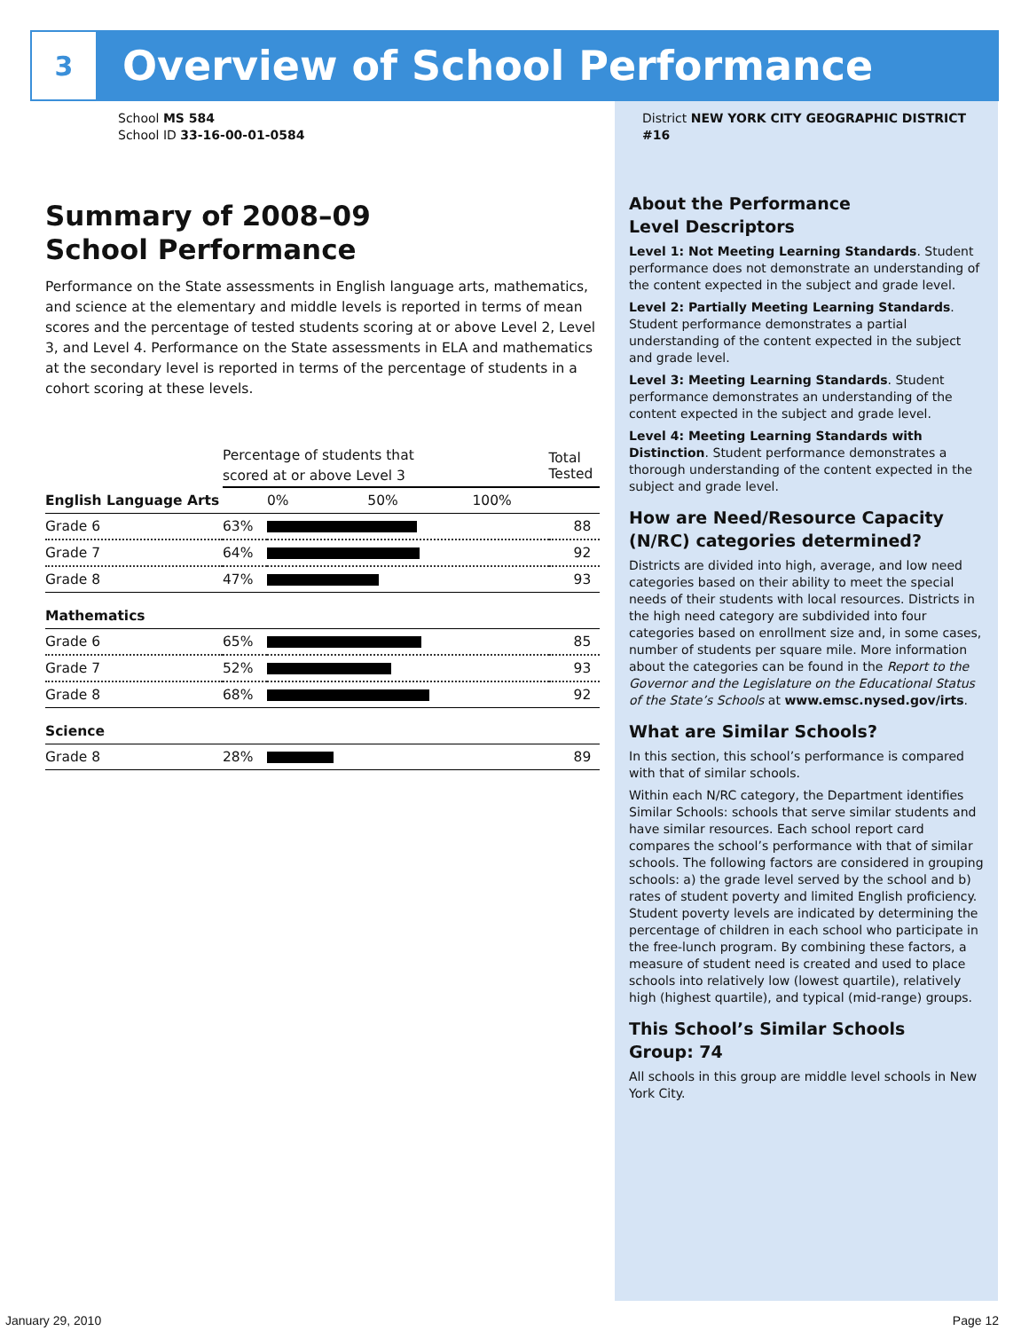3
Overview of School Performance
School MS 584
School ID 33-16-00-01-0584
Summary of 2008–09
School Performance
Performance on the State assessments in English language arts, mathematics, and science at the elementary and middle levels is reported in terms of mean scores and the percentage of tested students scoring at or above Level 2, Level 3, and Level 4. Performance on the State assessments in ELA and mathematics at the secondary level is reported in terms of the percentage of students in a cohort scoring at these levels.
| | Percentage of students that scored at or above Level 3 | | Total Tested |
| English Language Arts | | 0% 50% 100% | |
| Grade 6 | 63% | | 88 |
| Grade 7 | 64% | | 92 |
| Grade 8 | 47% | | 93 |
| Mathematics | | | |
| Grade 6 | 65% | | 85 |
| Grade 7 | 52% | | 93 |
| Grade 8 | 68% | | 92 |
| Science | | | |
| Grade 8 | 28% | | 89 |
District NEW YORK CITY GEOGRAPHIC DISTRICT #16
About the Performance
Level Descriptors
Level 1: Not Meeting Learning Standards. Student performance does not demonstrate an understanding of the content expected in the subject and grade level.
Level 2: Partially Meeting Learning Standards. Student performance demonstrates a partial understanding of the content expected in the subject and grade level.
Level 3: Meeting Learning Standards. Student performance demonstrates an understanding of the content expected in the subject and grade level.
Level 4: Meeting Learning Standards with Distinction. Student performance demonstrates a thorough understanding of the content expected in the subject and grade level.
How are Need/Resource Capacity (N/RC) categories determined?
Districts are divided into high, average, and low need categories based on their ability to meet the special needs of their students with local resources. Districts in the high need category are subdivided into four categories based on enrollment size and, in some cases, number of students per square mile. More information about the categories can be found in the Report to the Governor and the Legislature on the Educational Status of the State’s Schools at www.emsc.nysed.gov/irts.
What are Similar Schools?
In this section, this school’s performance is compared with that of similar schools.
Within each N/RC category, the Department identifies Similar Schools: schools that serve similar students and have similar resources. Each school report card compares the school’s performance with that of similar schools. The following factors are considered in grouping schools: a) the grade level served by the school and b) rates of student poverty and limited English proficiency. Student poverty levels are indicated by determining the percentage of children in each school who participate in the free-lunch program. By combining these factors, a measure of student need is created and used to place schools into relatively low (lowest quartile), relatively high (highest quartile), and typical (mid-range) groups.
This School’s Similar Schools
Group: 74
All schools in this group are middle level schools in New York City.
January 29, 2010 Page 12